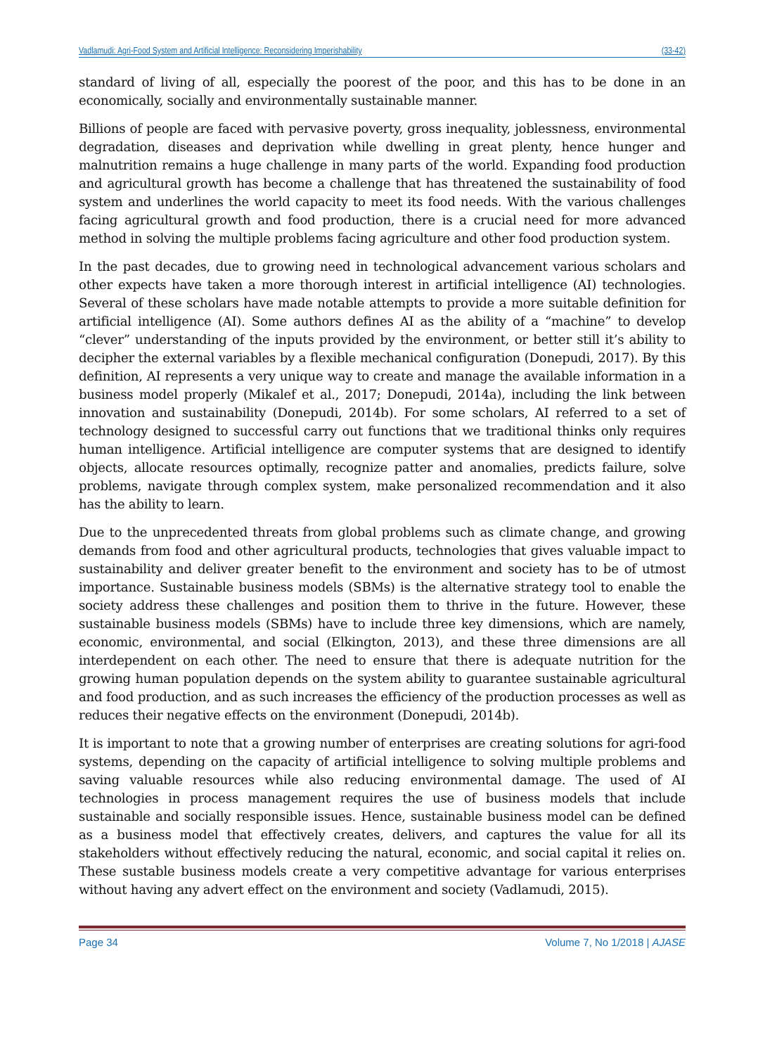Vadlamudi: Agri-Food System and Artificial Intelligence: Reconsidering Imperishability (33-42)
standard of living of all, especially the poorest of the poor, and this has to be done in an economically, socially and environmentally sustainable manner.
Billions of people are faced with pervasive poverty, gross inequality, joblessness, environmental degradation, diseases and deprivation while dwelling in great plenty, hence hunger and malnutrition remains a huge challenge in many parts of the world. Expanding food production and agricultural growth has become a challenge that has threatened the sustainability of food system and underlines the world capacity to meet its food needs. With the various challenges facing agricultural growth and food production, there is a crucial need for more advanced method in solving the multiple problems facing agriculture and other food production system.
In the past decades, due to growing need in technological advancement various scholars and other expects have taken a more thorough interest in artificial intelligence (AI) technologies. Several of these scholars have made notable attempts to provide a more suitable definition for artificial intelligence (AI). Some authors defines AI as the ability of a “machine” to develop “clever” understanding of the inputs provided by the environment, or better still it’s ability to decipher the external variables by a flexible mechanical configuration (Donepudi, 2017). By this definition, AI represents a very unique way to create and manage the available information in a business model properly (Mikalef et al., 2017; Donepudi, 2014a), including the link between innovation and sustainability (Donepudi, 2014b). For some scholars, AI referred to a set of technology designed to successful carry out functions that we traditional thinks only requires human intelligence. Artificial intelligence are computer systems that are designed to identify objects, allocate resources optimally, recognize patter and anomalies, predicts failure, solve problems, navigate through complex system, make personalized recommendation and it also has the ability to learn.
Due to the unprecedented threats from global problems such as climate change, and growing demands from food and other agricultural products, technologies that gives valuable impact to sustainability and deliver greater benefit to the environment and society has to be of utmost importance. Sustainable business models (SBMs) is the alternative strategy tool to enable the society address these challenges and position them to thrive in the future. However, these sustainable business models (SBMs) have to include three key dimensions, which are namely, economic, environmental, and social (Elkington, 2013), and these three dimensions are all interdependent on each other. The need to ensure that there is adequate nutrition for the growing human population depends on the system ability to guarantee sustainable agricultural and food production, and as such increases the efficiency of the production processes as well as reduces their negative effects on the environment (Donepudi, 2014b).
It is important to note that a growing number of enterprises are creating solutions for agri-food systems, depending on the capacity of artificial intelligence to solving multiple problems and saving valuable resources while also reducing environmental damage. The used of AI technologies in process management requires the use of business models that include sustainable and socially responsible issues. Hence, sustainable business model can be defined as a business model that effectively creates, delivers, and captures the value for all its stakeholders without effectively reducing the natural, economic, and social capital it relies on. These sustable business models create a very competitive advantage for various enterprises without having any advert effect on the environment and society (Vadlamudi, 2015).
Page 34 Volume 7, No 1/2018 | AJASE